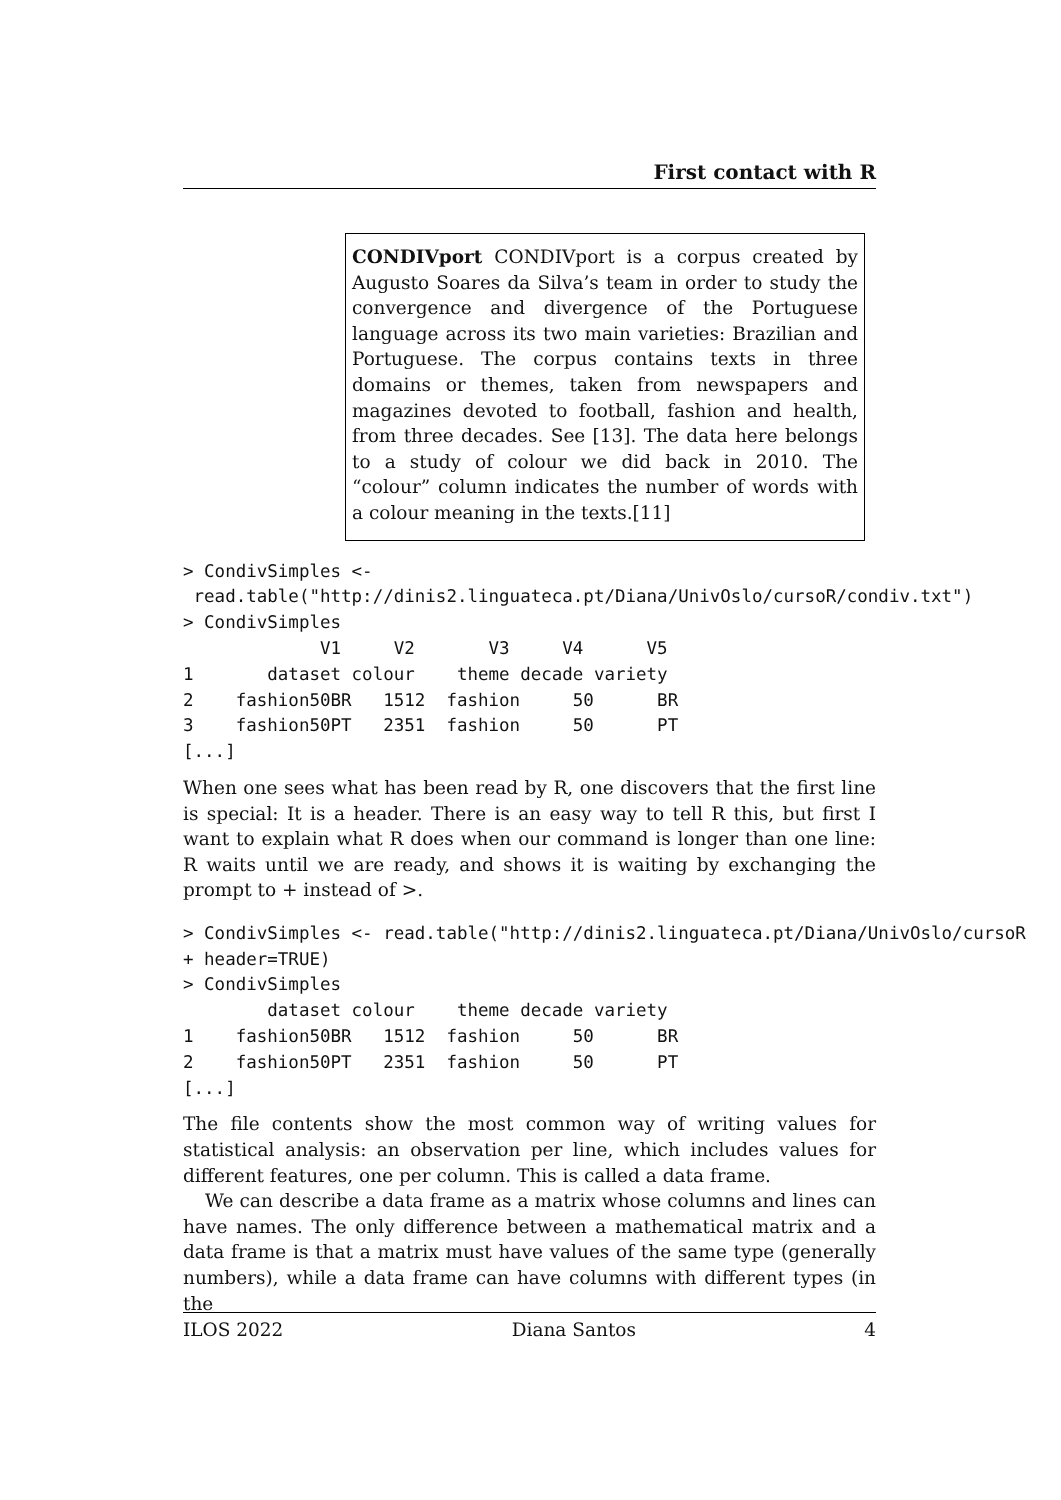First contact with R
CONDIVport CONDIVport is a corpus created by Augusto Soares da Silva’s team in order to study the convergence and divergence of the Portuguese language across its two main varieties: Brazilian and Portuguese. The corpus contains texts in three domains or themes, taken from newspapers and magazines devoted to football, fashion and health, from three decades. See [13]. The data here belongs to a study of colour we did back in 2010. The “colour” column indicates the number of words with a colour meaning in the texts.[11]
> CondivSimples <-
 read.table("http://dinis2.linguateca.pt/Diana/UnivOslo/cursoR/condiv.txt")
> CondivSimples
             V1     V2       V3     V4      V5
1       dataset colour    theme decade variety
2    fashion50BR   1512  fashion     50      BR
3    fashion50PT   2351  fashion     50      PT
[...]
When one sees what has been read by R, one discovers that the first line is special: It is a header. There is an easy way to tell R this, but first I want to explain what R does when our command is longer than one line: R waits until we are ready, and shows it is waiting by exchanging the prompt to + instead of >.
> CondivSimples <- read.table("http://dinis2.linguateca.pt/Diana/UnivOslo/cursoR
+ header=TRUE)
> CondivSimples
        dataset colour    theme decade variety
1    fashion50BR   1512  fashion     50      BR
2    fashion50PT   2351  fashion     50      PT
[...]
The file contents show the most common way of writing values for statistical analysis: an observation per line, which includes values for different features, one per column. This is called a data frame.
We can describe a data frame as a matrix whose columns and lines can have names. The only difference between a mathematical matrix and a data frame is that a matrix must have values of the same type (generally numbers), while a data frame can have columns with different types (in the
ILOS 2022 Diana Santos 4